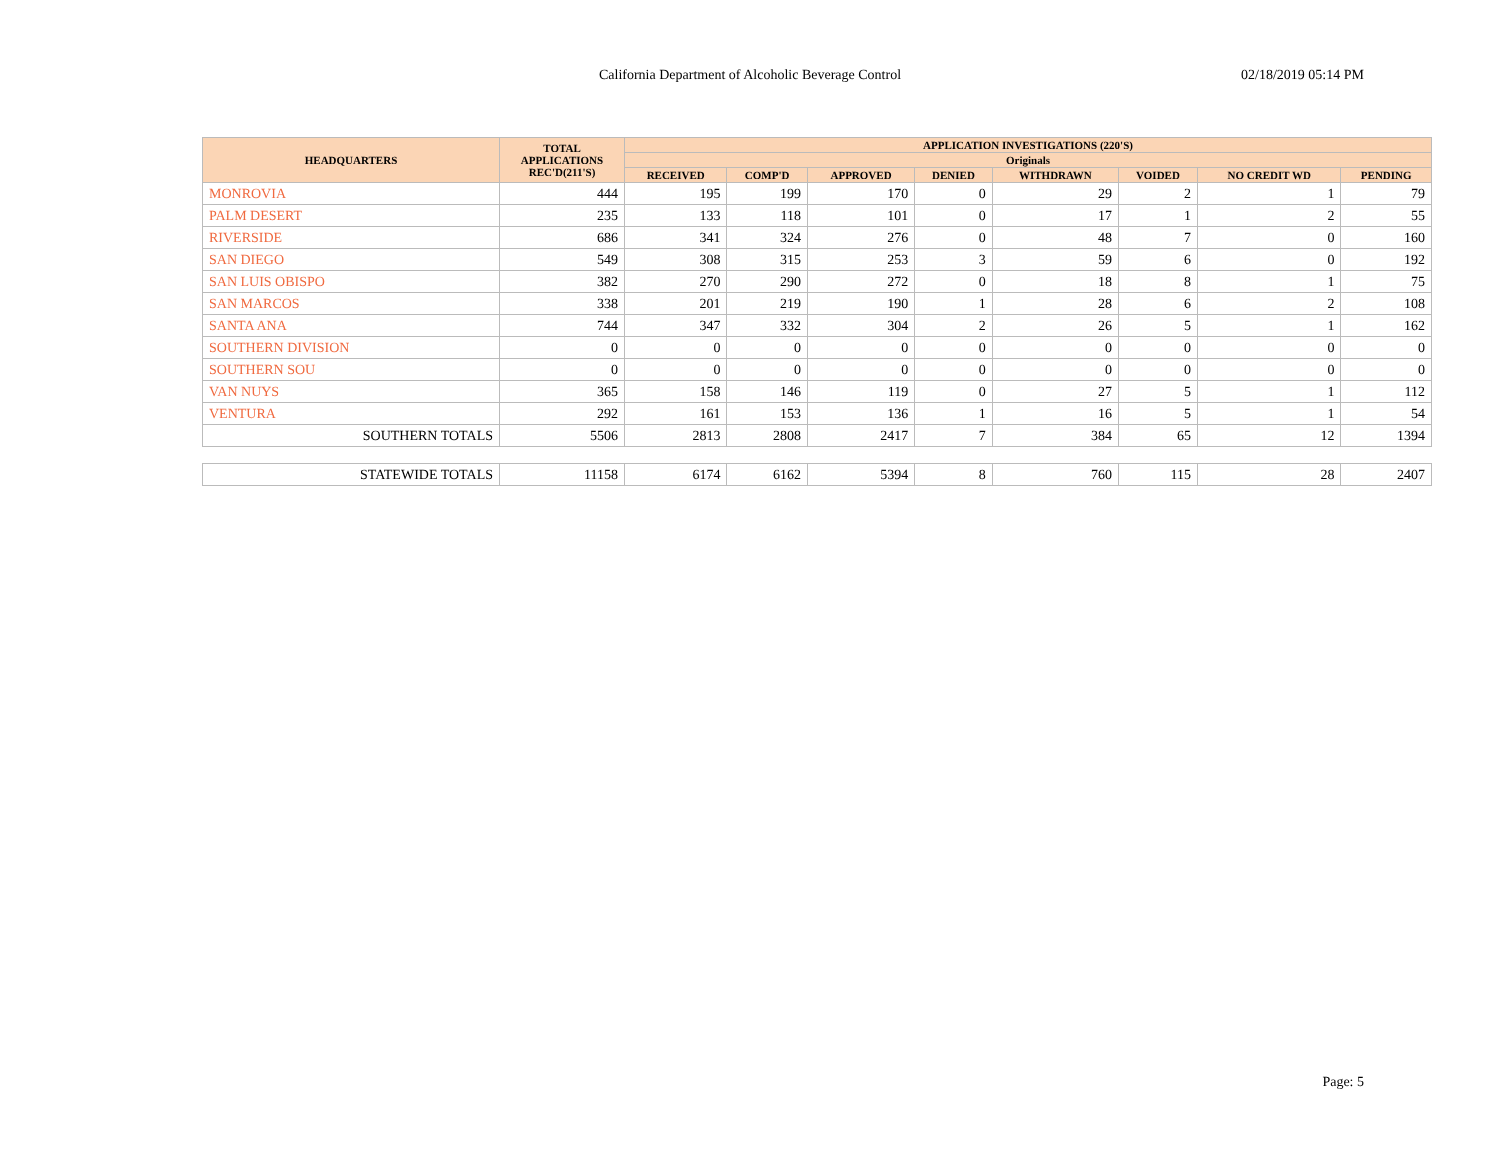California Department of Alcoholic Beverage Control
02/18/2019 05:14 PM
| HEADQUARTERS | TOTAL APPLICATIONS REC'D(211'S) | APPLICATION INVESTIGATIONS (220'S) | | | | | | | |
| --- | --- | --- | --- | --- | --- | --- | --- | --- | --- |
| | | Originals | | | | | | | |
| | | RECEIVED | COMP'D | APPROVED | DENIED | WITHDRAWN | VOIDED | NO CREDIT WD | PENDING |
| MONROVIA | 444 | 195 | 199 | 170 | 0 | 29 | 2 | 1 | 79 |
| PALM DESERT | 235 | 133 | 118 | 101 | 0 | 17 | 1 | 2 | 55 |
| RIVERSIDE | 686 | 341 | 324 | 276 | 0 | 48 | 7 | 0 | 160 |
| SAN DIEGO | 549 | 308 | 315 | 253 | 3 | 59 | 6 | 0 | 192 |
| SAN LUIS OBISPO | 382 | 270 | 290 | 272 | 0 | 18 | 8 | 1 | 75 |
| SAN MARCOS | 338 | 201 | 219 | 190 | 1 | 28 | 6 | 2 | 108 |
| SANTA ANA | 744 | 347 | 332 | 304 | 2 | 26 | 5 | 1 | 162 |
| SOUTHERN DIVISION | 0 | 0 | 0 | 0 | 0 | 0 | 0 | 0 | 0 |
| SOUTHERN SOU | 0 | 0 | 0 | 0 | 0 | 0 | 0 | 0 | 0 |
| VAN NUYS | 365 | 158 | 146 | 119 | 0 | 27 | 5 | 1 | 112 |
| VENTURA | 292 | 161 | 153 | 136 | 1 | 16 | 5 | 1 | 54 |
| SOUTHERN TOTALS | 5506 | 2813 | 2808 | 2417 | 7 | 384 | 65 | 12 | 1394 |
| STATEWIDE TOTALS | 11158 | 6174 | 6162 | 5394 | 8 | 760 | 115 | 28 | 2407 |
Page: 5